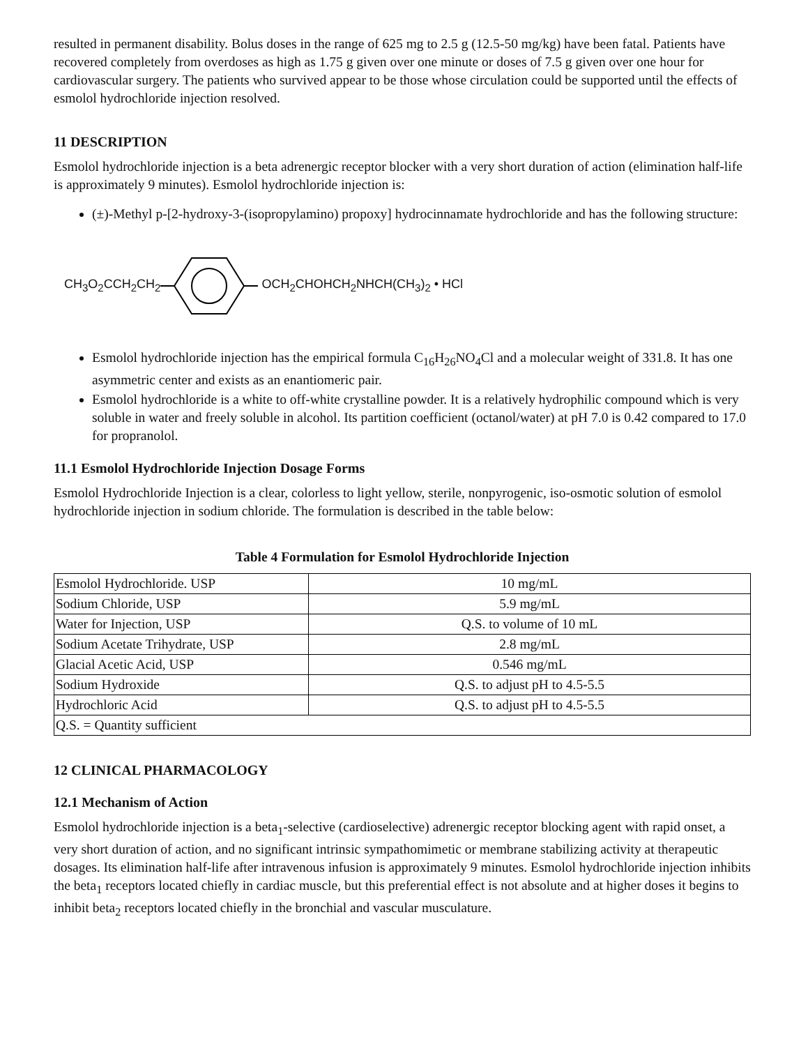resulted in permanent disability. Bolus doses in the range of 625 mg to 2.5 g (12.5-50 mg/kg) have been fatal. Patients have recovered completely from overdoses as high as 1.75 g given over one minute or doses of 7.5 g given over one hour for cardiovascular surgery. The patients who survived appear to be those whose circulation could be supported until the effects of esmolol hydrochloride injection resolved.
11 DESCRIPTION
Esmolol hydrochloride injection is a beta adrenergic receptor blocker with a very short duration of action (elimination half-life is approximately 9 minutes). Esmolol hydrochloride injection is:
(±)-Methyl p-[2-hydroxy-3-(isopropylamino) propoxy] hydrocinnamate hydrochloride and has the following structure:
CH<sub>3</sub>O<sub>2</sub>CCH<sub>2</sub>CH<sub>2</sub> OCH<sub>2</sub>CHOHCH<sub>2</sub>NHCH(CH<sub>3</sub>)<sub>2</sub> • HCl
Esmolol hydrochloride injection has the empirical formula C<sub>16</sub>H<sub>26</sub>NO<sub>4</sub>Cl and a molecular weight of 331.8. It has one asymmetric center and exists as an enantiomeric pair.
Esmolol hydrochloride is a white to off-white crystalline powder. It is a relatively hydrophilic compound which is very soluble in water and freely soluble in alcohol. Its partition coefficient (octanol/water) at pH 7.0 is 0.42 compared to 17.0 for propranolol.
11.1 Esmolol Hydrochloride Injection Dosage Forms
Esmolol Hydrochloride Injection is a clear, colorless to light yellow, sterile, nonpyrogenic, iso-osmotic solution of esmolol hydrochloride injection in sodium chloride. The formulation is described in the table below:
Table 4 Formulation for Esmolol Hydrochloride Injection
| Esmolol Hydrochloride. USP | 10 mg/mL |
| Sodium Chloride, USP | 5.9 mg/mL |
| Water for Injection, USP | Q.S. to volume of 10 mL |
| Sodium Acetate Trihydrate, USP | 2.8 mg/mL |
| Glacial Acetic Acid, USP | 0.546 mg/mL |
| Sodium Hydroxide | Q.S. to adjust pH to 4.5-5.5 |
| Hydrochloric Acid | Q.S. to adjust pH to 4.5-5.5 |
| Q.S. = Quantity sufficient | |
12 CLINICAL PHARMACOLOGY
12.1 Mechanism of Action
Esmolol hydrochloride injection is a beta<sub>1</sub>-selective (cardioselective) adrenergic receptor blocking agent with rapid onset, a very short duration of action, and no significant intrinsic sympathomimetic or membrane stabilizing activity at therapeutic dosages. Its elimination half-life after intravenous infusion is approximately 9 minutes. Esmolol hydrochloride injection inhibits the beta<sub>1</sub> receptors located chiefly in cardiac muscle, but this preferential effect is not absolute and at higher doses it begins to inhibit beta<sub>2</sub> receptors located chiefly in the bronchial and vascular musculature.